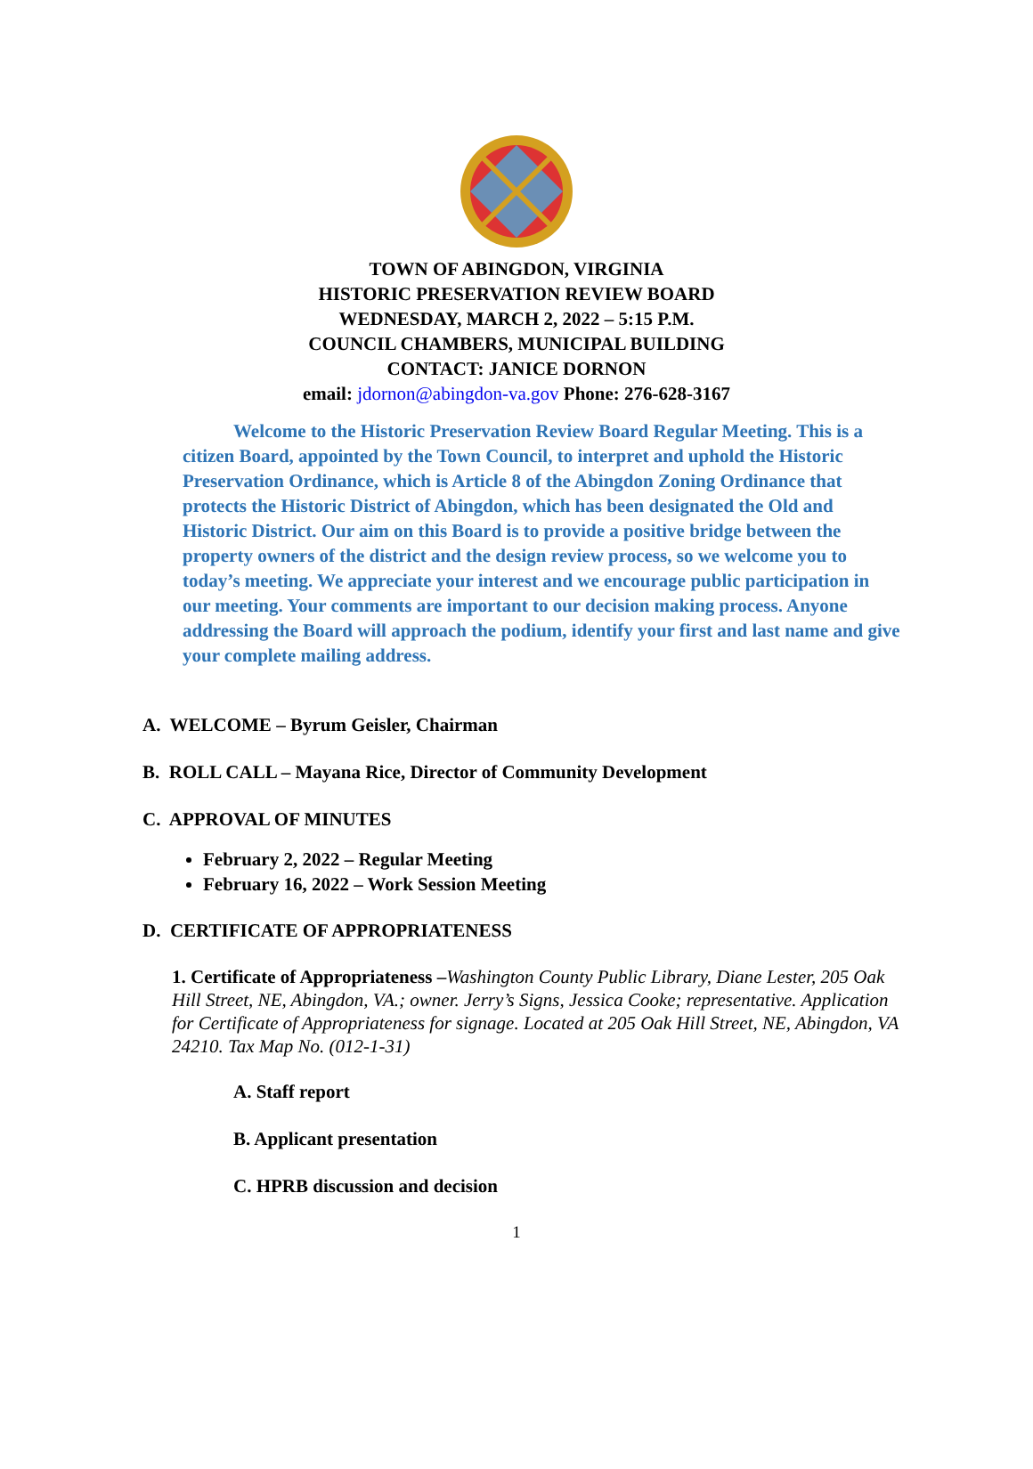TOWN OF ABINGDON, VIRGINIA
HISTORIC PRESERVATION REVIEW BOARD
WEDNESDAY, MARCH 2, 2022 – 5:15 P.M.
COUNCIL CHAMBERS, MUNICIPAL BUILDING
CONTACT: JANICE DORNON
email: jdornon@abingdon-va.gov Phone: 276-628-3167
Welcome to the Historic Preservation Review Board Regular Meeting. This is a citizen Board, appointed by the Town Council, to interpret and uphold the Historic Preservation Ordinance, which is Article 8 of the Abingdon Zoning Ordinance that protects the Historic District of Abingdon, which has been designated the Old and Historic District. Our aim on this Board is to provide a positive bridge between the property owners of the district and the design review process, so we welcome you to today’s meeting. We appreciate your interest and we encourage public participation in our meeting. Your comments are important to our decision making process. Anyone addressing the Board will approach the podium, identify your first and last name and give your complete mailing address.
A. WELCOME – Byrum Geisler, Chairman
B. ROLL CALL – Mayana Rice, Director of Community Development
C. APPROVAL OF MINUTES
February 2, 2022 – Regular Meeting
February 16, 2022 – Work Session Meeting
D. CERTIFICATE OF APPROPRIATENESS
1. Certificate of Appropriateness –Washington County Public Library, Diane Lester, 205 Oak Hill Street, NE, Abingdon, VA.; owner. Jerry’s Signs, Jessica Cooke; representative. Application for Certificate of Appropriateness for signage. Located at 205 Oak Hill Street, NE, Abingdon, VA 24210. Tax Map No. (012-1-31)
A. Staff report
B. Applicant presentation
C. HPRB discussion and decision
1